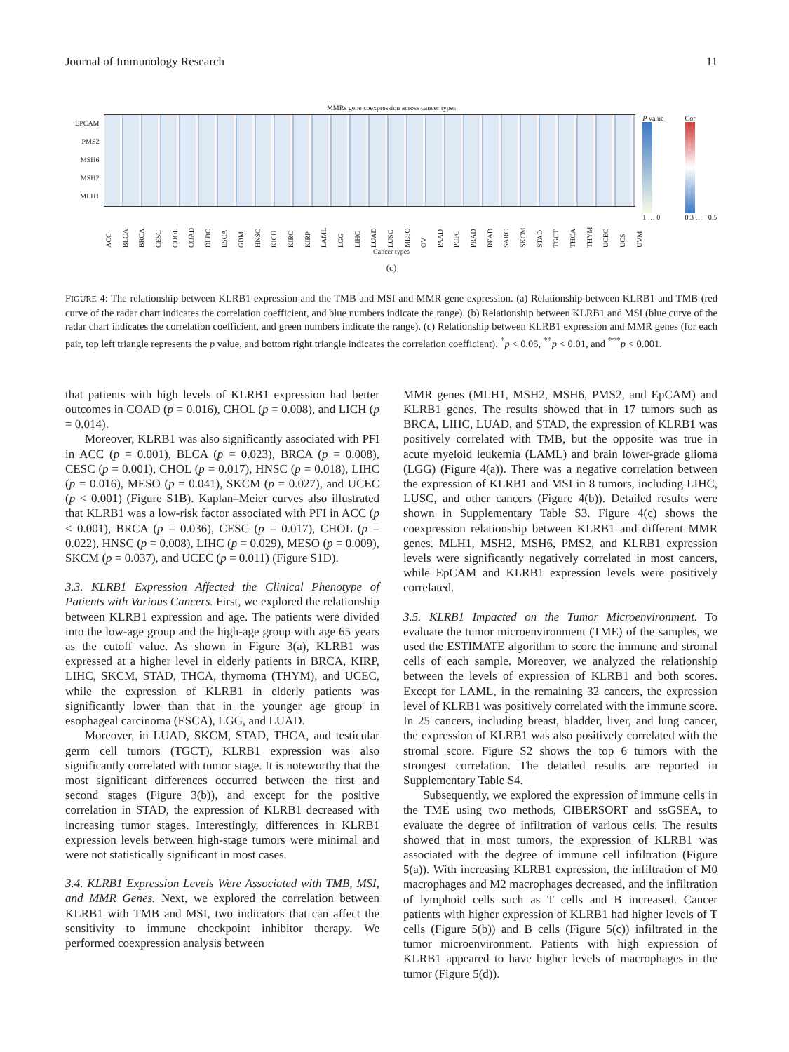Journal of Immunology Research 11
MMRs gene coexpression across cancer types
EPCAM
PMS2
MSH6
MSH2
MLH1
P value
1 … 0
Cor
0.3 … −0.5
ACC BLCA BRCA CESC CHOL COAD DLBC ESCA GBM HNSC KICH KIRC KIRP LAML LGG LIHC LUAD LUSC MESO OV PAAD PCPG PRAD READ SARC SKCM STAD TGCT THCA THYM UCEC UCS UVM
Cancer types
(c)
FIGURE 4: The relationship between KLRB1 expression and the TMB and MSI and MMR gene expression. (a) Relationship between KLRB1 and TMB (red curve of the radar chart indicates the correlation coefficient, and blue numbers indicate the range). (b) Relationship between KLRB1 and MSI (blue curve of the radar chart indicates the correlation coefficient, and green numbers indicate the range). (c) Relationship between KLRB1 expression and MMR genes (for each pair, top left triangle represents the p value, and bottom right triangle indicates the correlation coefficient). <sup>*</sup>p < 0.05, <sup>**</sup>p < 0.01, and <sup>***</sup>p < 0.001.
that patients with high levels of KLRB1 expression had better outcomes in COAD (p = 0.016), CHOL (p = 0.008), and LICH (p = 0.014).
Moreover, KLRB1 was also significantly associated with PFI in ACC (p = 0.001), BLCA (p = 0.023), BRCA (p = 0.008), CESC (p = 0.001), CHOL (p = 0.017), HNSC (p = 0.018), LIHC (p = 0.016), MESO (p = 0.041), SKCM (p = 0.027), and UCEC (p < 0.001) (Figure S1B). Kaplan–Meier curves also illustrated that KLRB1 was a low-risk factor associated with PFI in ACC (p < 0.001), BRCA (p = 0.036), CESC (p = 0.017), CHOL (p = 0.022), HNSC (p = 0.008), LIHC (p = 0.029), MESO (p = 0.009), SKCM (p = 0.037), and UCEC (p = 0.011) (Figure S1D).
3.3. KLRB1 Expression Affected the Clinical Phenotype of Patients with Various Cancers. First, we explored the relationship between KLRB1 expression and age. The patients were divided into the low-age group and the high-age group with age 65 years as the cutoff value. As shown in Figure 3(a), KLRB1 was expressed at a higher level in elderly patients in BRCA, KIRP, LIHC, SKCM, STAD, THCA, thymoma (THYM), and UCEC, while the expression of KLRB1 in elderly patients was significantly lower than that in the younger age group in esophageal carcinoma (ESCA), LGG, and LUAD.
Moreover, in LUAD, SKCM, STAD, THCA, and testicular germ cell tumors (TGCT), KLRB1 expression was also significantly correlated with tumor stage. It is noteworthy that the most significant differences occurred between the first and second stages (Figure 3(b)), and except for the positive correlation in STAD, the expression of KLRB1 decreased with increasing tumor stages. Interestingly, differences in KLRB1 expression levels between high-stage tumors were minimal and were not statistically significant in most cases.
3.4. KLRB1 Expression Levels Were Associated with TMB, MSI, and MMR Genes. Next, we explored the correlation between KLRB1 with TMB and MSI, two indicators that can affect the sensitivity to immune checkpoint inhibitor therapy. We performed coexpression analysis between
MMR genes (MLH1, MSH2, MSH6, PMS2, and EpCAM) and KLRB1 genes. The results showed that in 17 tumors such as BRCA, LIHC, LUAD, and STAD, the expression of KLRB1 was positively correlated with TMB, but the opposite was true in acute myeloid leukemia (LAML) and brain lower-grade glioma (LGG) (Figure 4(a)). There was a negative correlation between the expression of KLRB1 and MSI in 8 tumors, including LIHC, LUSC, and other cancers (Figure 4(b)). Detailed results were shown in Supplementary Table S3. Figure 4(c) shows the coexpression relationship between KLRB1 and different MMR genes. MLH1, MSH2, MSH6, PMS2, and KLRB1 expression levels were significantly negatively correlated in most cancers, while EpCAM and KLRB1 expression levels were positively correlated.
3.5. KLRB1 Impacted on the Tumor Microenvironment. To evaluate the tumor microenvironment (TME) of the samples, we used the ESTIMATE algorithm to score the immune and stromal cells of each sample. Moreover, we analyzed the relationship between the levels of expression of KLRB1 and both scores. Except for LAML, in the remaining 32 cancers, the expression level of KLRB1 was positively correlated with the immune score. In 25 cancers, including breast, bladder, liver, and lung cancer, the expression of KLRB1 was also positively correlated with the stromal score. Figure S2 shows the top 6 tumors with the strongest correlation. The detailed results are reported in Supplementary Table S4.
Subsequently, we explored the expression of immune cells in the TME using two methods, CIBERSORT and ssGSEA, to evaluate the degree of infiltration of various cells. The results showed that in most tumors, the expression of KLRB1 was associated with the degree of immune cell infiltration (Figure 5(a)). With increasing KLRB1 expression, the infiltration of M0 macrophages and M2 macrophages decreased, and the infiltration of lymphoid cells such as T cells and B increased. Cancer patients with higher expression of KLRB1 had higher levels of T cells (Figure 5(b)) and B cells (Figure 5(c)) infiltrated in the tumor microenvironment. Patients with high expression of KLRB1 appeared to have higher levels of macrophages in the tumor (Figure 5(d)).